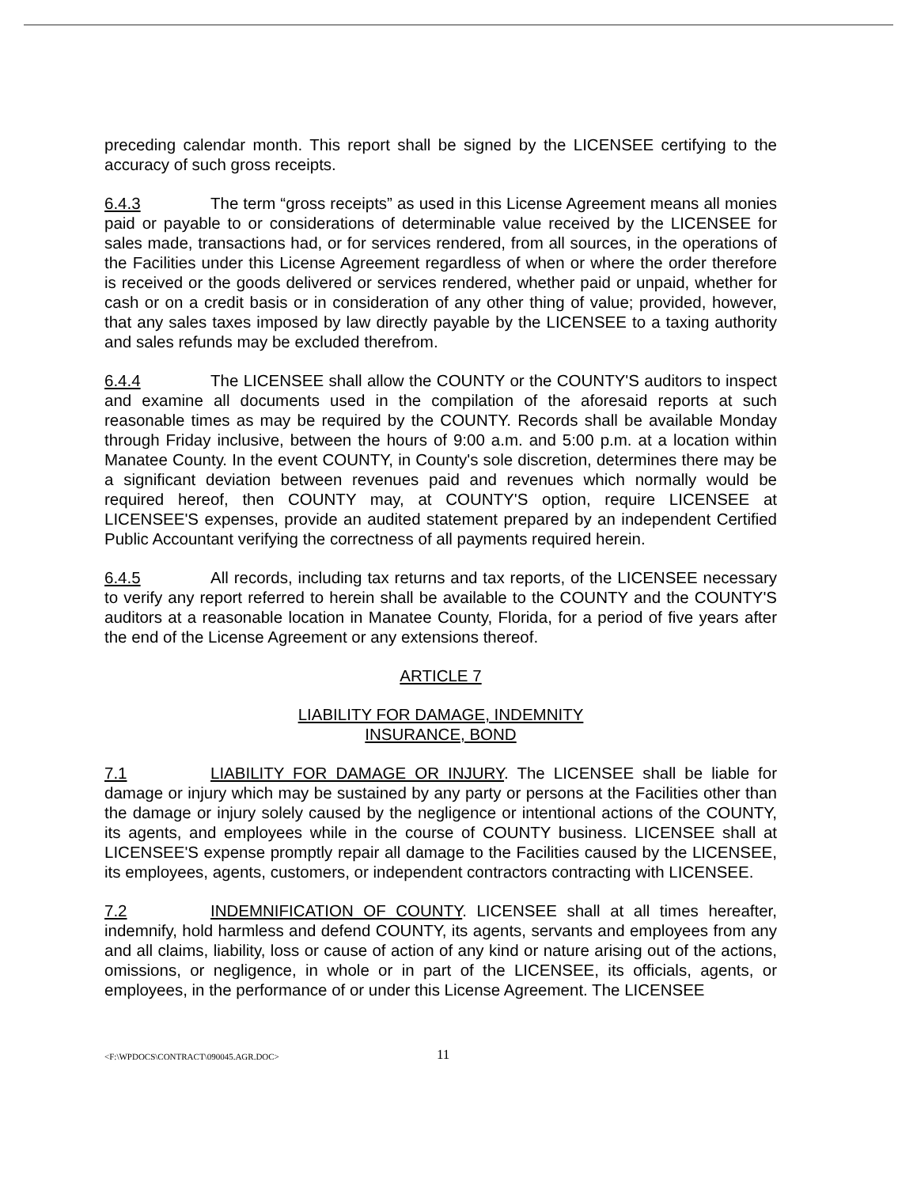preceding calendar month. This report shall be signed by the LICENSEE certifying to the accuracy of such gross receipts.
6.4.3 The term “gross receipts” as used in this License Agreement means all monies paid or payable to or considerations of determinable value received by the LICENSEE for sales made, transactions had, or for services rendered, from all sources, in the operations of the Facilities under this License Agreement regardless of when or where the order therefore is received or the goods delivered or services rendered, whether paid or unpaid, whether for cash or on a credit basis or in consideration of any other thing of value; provided, however, that any sales taxes imposed by law directly payable by the LICENSEE to a taxing authority and sales refunds may be excluded therefrom.
6.4.4 The LICENSEE shall allow the COUNTY or the COUNTY'S auditors to inspect and examine all documents used in the compilation of the aforesaid reports at such reasonable times as may be required by the COUNTY. Records shall be available Monday through Friday inclusive, between the hours of 9:00 a.m. and 5:00 p.m. at a location within Manatee County. In the event COUNTY, in County's sole discretion, determines there may be a significant deviation between revenues paid and revenues which normally would be required hereof, then COUNTY may, at COUNTY'S option, require LICENSEE at LICENSEE'S expenses, provide an audited statement prepared by an independent Certified Public Accountant verifying the correctness of all payments required herein.
6.4.5 All records, including tax returns and tax reports, of the LICENSEE necessary to verify any report referred to herein shall be available to the COUNTY and the COUNTY'S auditors at a reasonable location in Manatee County, Florida, for a period of five years after the end of the License Agreement or any extensions thereof.
ARTICLE 7
LIABILITY FOR DAMAGE, INDEMNITY
INSURANCE, BOND
7.1 LIABILITY FOR DAMAGE OR INJURY. The LICENSEE shall be liable for damage or injury which may be sustained by any party or persons at the Facilities other than the damage or injury solely caused by the negligence or intentional actions of the COUNTY, its agents, and employees while in the course of COUNTY business. LICENSEE shall at LICENSEE'S expense promptly repair all damage to the Facilities caused by the LICENSEE, its employees, agents, customers, or independent contractors contracting with LICENSEE.
7.2 INDEMNIFICATION OF COUNTY. LICENSEE shall at all times hereafter, indemnify, hold harmless and defend COUNTY, its agents, servants and employees from any and all claims, liability, loss or cause of action of any kind or nature arising out of the actions, omissions, or negligence, in whole or in part of the LICENSEE, its officials, agents, or employees, in the performance of or under this License Agreement. The LICENSEE
<F:\WPDOCS\CONTRACT\090045.AGR.DOC> 11